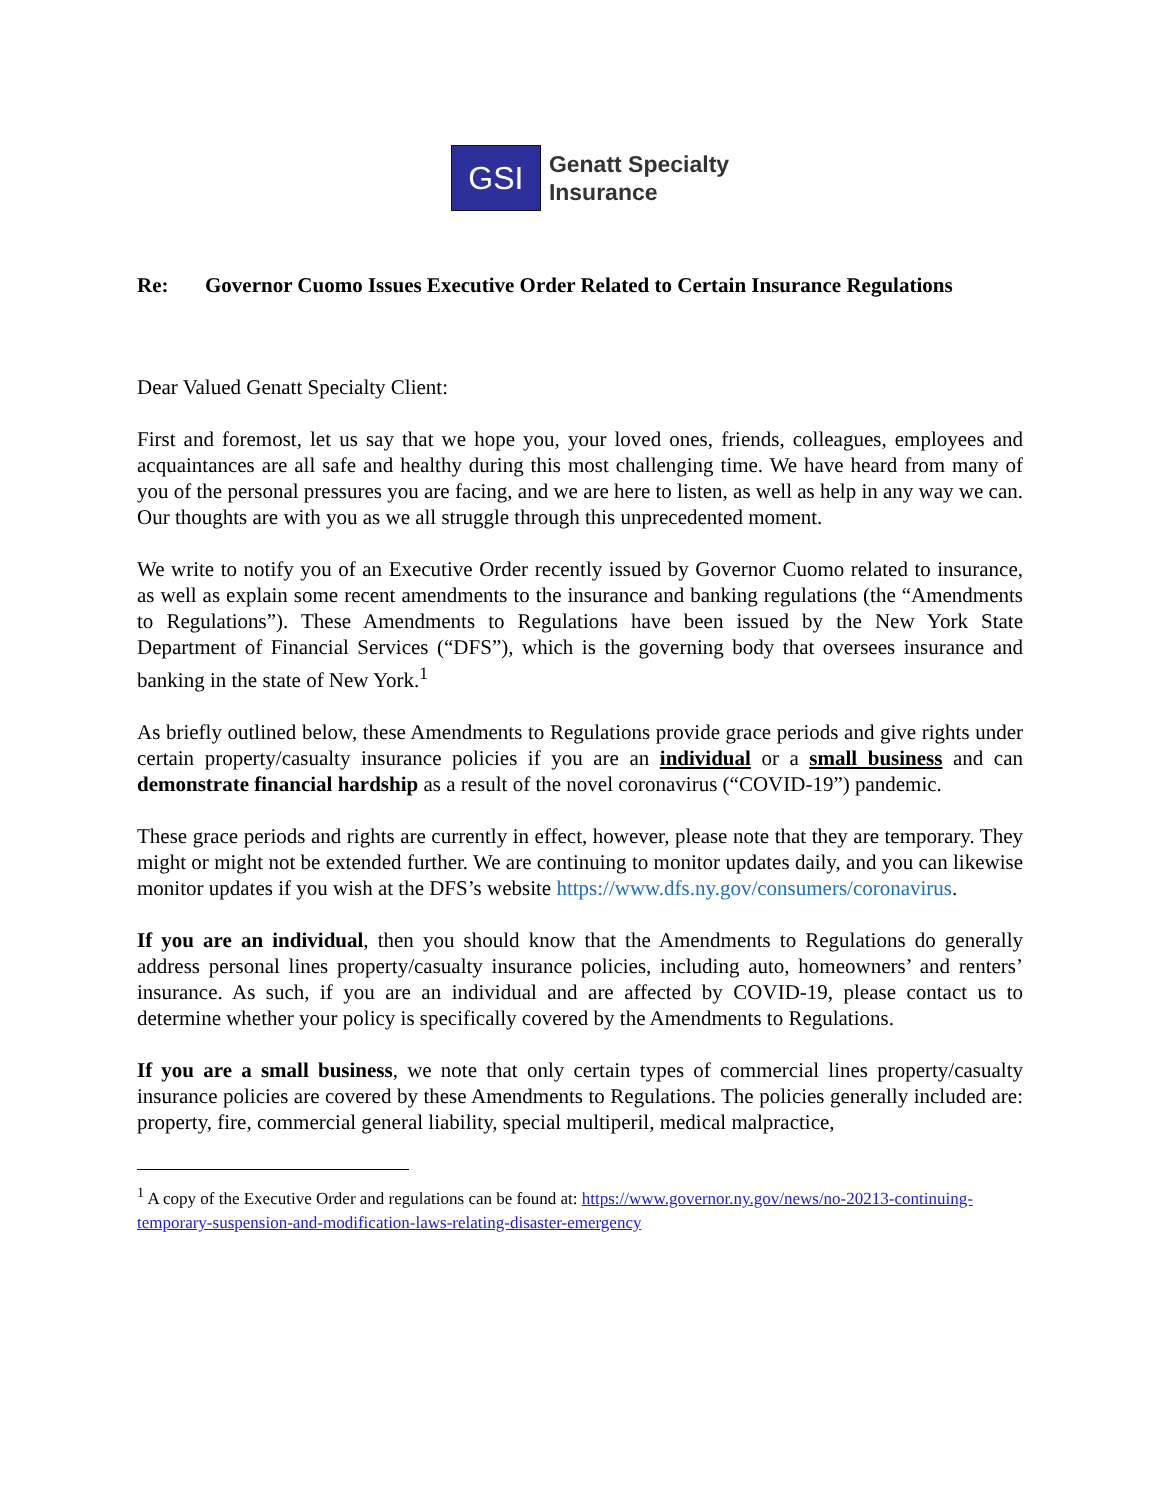GSI
Genatt Specialty
Insurance
Re: Governor Cuomo Issues Executive Order Related to Certain Insurance Regulations
Dear Valued Genatt Specialty Client:
First and foremost, let us say that we hope you, your loved ones, friends, colleagues, employees and acquaintances are all safe and healthy during this most challenging time. We have heard from many of you of the personal pressures you are facing, and we are here to listen, as well as help in any way we can. Our thoughts are with you as we all struggle through this unprecedented moment.
We write to notify you of an Executive Order recently issued by Governor Cuomo related to insurance, as well as explain some recent amendments to the insurance and banking regulations (the “Amendments to Regulations”). These Amendments to Regulations have been issued by the New York State Department of Financial Services (“DFS”), which is the governing body that oversees insurance and banking in the state of New York.<sup>1</sup>
As briefly outlined below, these Amendments to Regulations provide grace periods and give rights under certain property/casualty insurance policies if you are an individual or a small business and can demonstrate financial hardship as a result of the novel coronavirus (“COVID-19”) pandemic.
These grace periods and rights are currently in effect, however, please note that they are temporary. They might or might not be extended further. We are continuing to monitor updates daily, and you can likewise monitor updates if you wish at the DFS’s website https://www.dfs.ny.gov/consumers/coronavirus.
If you are an individual, then you should know that the Amendments to Regulations do generally address personal lines property/casualty insurance policies, including auto, homeowners’ and renters’ insurance. As such, if you are an individual and are affected by COVID-19, please contact us to determine whether your policy is specifically covered by the Amendments to Regulations.
If you are a small business, we note that only certain types of commercial lines property/casualty insurance policies are covered by these Amendments to Regulations. The policies generally included are: property, fire, commercial general liability, special multiperil, medical malpractice,
<sup>1</sup> A copy of the Executive Order and regulations can be found at: https://www.governor.ny.gov/news/no-20213-continuing-temporary-suspension-and-modification-laws-relating-disaster-emergency